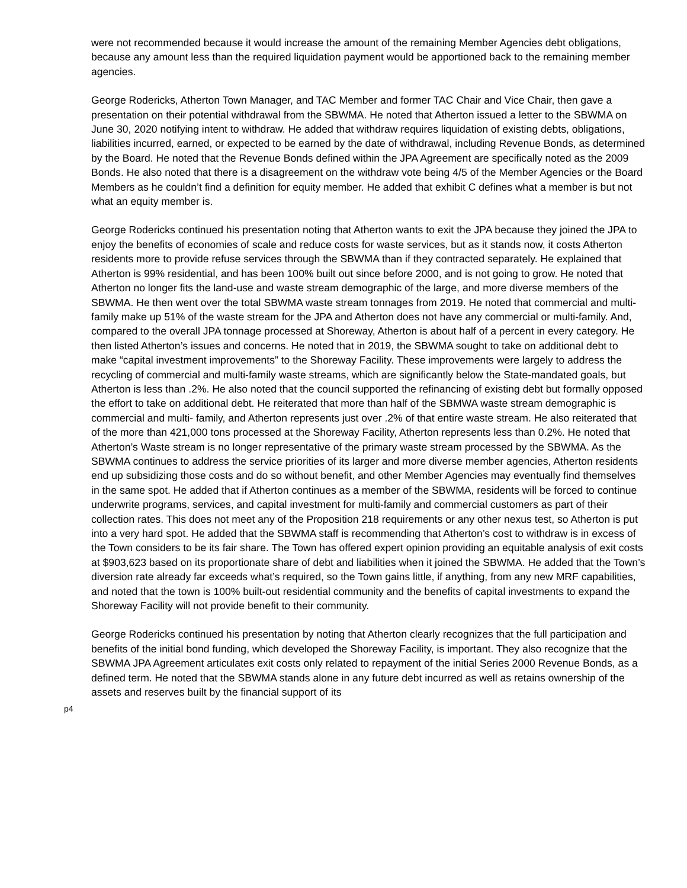were not recommended because it would increase the amount of the remaining Member Agencies debt obligations, because any amount less than the required liquidation payment would be apportioned back to the remaining member agencies.
George Rodericks, Atherton Town Manager, and TAC Member and former TAC Chair and Vice Chair, then gave a presentation on their potential withdrawal from the SBWMA. He noted that Atherton issued a letter to the SBWMA on June 30, 2020 notifying intent to withdraw. He added that withdraw requires liquidation of existing debts, obligations, liabilities incurred, earned, or expected to be earned by the date of withdrawal, including Revenue Bonds, as determined by the Board. He noted that the Revenue Bonds defined within the JPA Agreement are specifically noted as the 2009 Bonds. He also noted that there is a disagreement on the withdraw vote being 4/5 of the Member Agencies or the Board Members as he couldn’t find a definition for equity member. He added that exhibit C defines what a member is but not what an equity member is.
George Rodericks continued his presentation noting that Atherton wants to exit the JPA because they joined the JPA to enjoy the benefits of economies of scale and reduce costs for waste services, but as it stands now, it costs Atherton residents more to provide refuse services through the SBWMA than if they contracted separately. He explained that Atherton is 99% residential, and has been 100% built out since before 2000, and is not going to grow. He noted that Atherton no longer fits the land-use and waste stream demographic of the large, and more diverse members of the SBWMA. He then went over the total SBWMA waste stream tonnages from 2019. He noted that commercial and multi-family make up 51% of the waste stream for the JPA and Atherton does not have any commercial or multi-family. And, compared to the overall JPA tonnage processed at Shoreway, Atherton is about half of a percent in every category. He then listed Atherton’s issues and concerns. He noted that in 2019, the SBWMA sought to take on additional debt to make “capital investment improvements” to the Shoreway Facility. These improvements were largely to address the recycling of commercial and multi-family waste streams, which are significantly below the State-mandated goals, but Atherton is less than .2%. He also noted that the council supported the refinancing of existing debt but formally opposed the effort to take on additional debt. He reiterated that more than half of the SBMWA waste stream demographic is commercial and multi- family, and Atherton represents just over .2% of that entire waste stream. He also reiterated that of the more than 421,000 tons processed at the Shoreway Facility, Atherton represents less than 0.2%. He noted that Atherton’s Waste stream is no longer representative of the primary waste stream processed by the SBWMA. As the SBWMA continues to address the service priorities of its larger and more diverse member agencies, Atherton residents end up subsidizing those costs and do so without benefit, and other Member Agencies may eventually find themselves in the same spot. He added that if Atherton continues as a member of the SBWMA, residents will be forced to continue underwrite programs, services, and capital investment for multi-family and commercial customers as part of their collection rates. This does not meet any of the Proposition 218 requirements or any other nexus test, so Atherton is put into a very hard spot. He added that the SBWMA staff is recommending that Atherton’s cost to withdraw is in excess of the Town considers to be its fair share. The Town has offered expert opinion providing an equitable analysis of exit costs at $903,623 based on its proportionate share of debt and liabilities when it joined the SBWMA. He added that the Town’s diversion rate already far exceeds what’s required, so the Town gains little, if anything, from any new MRF capabilities, and noted that the town is 100% built-out residential community and the benefits of capital investments to expand the Shoreway Facility will not provide benefit to their community.
George Rodericks continued his presentation by noting that Atherton clearly recognizes that the full participation and benefits of the initial bond funding, which developed the Shoreway Facility, is important. They also recognize that the SBWMA JPA Agreement articulates exit costs only related to repayment of the initial Series 2000 Revenue Bonds, as a defined term. He noted that the SBWMA stands alone in any future debt incurred as well as retains ownership of the assets and reserves built by the financial support of its
p4